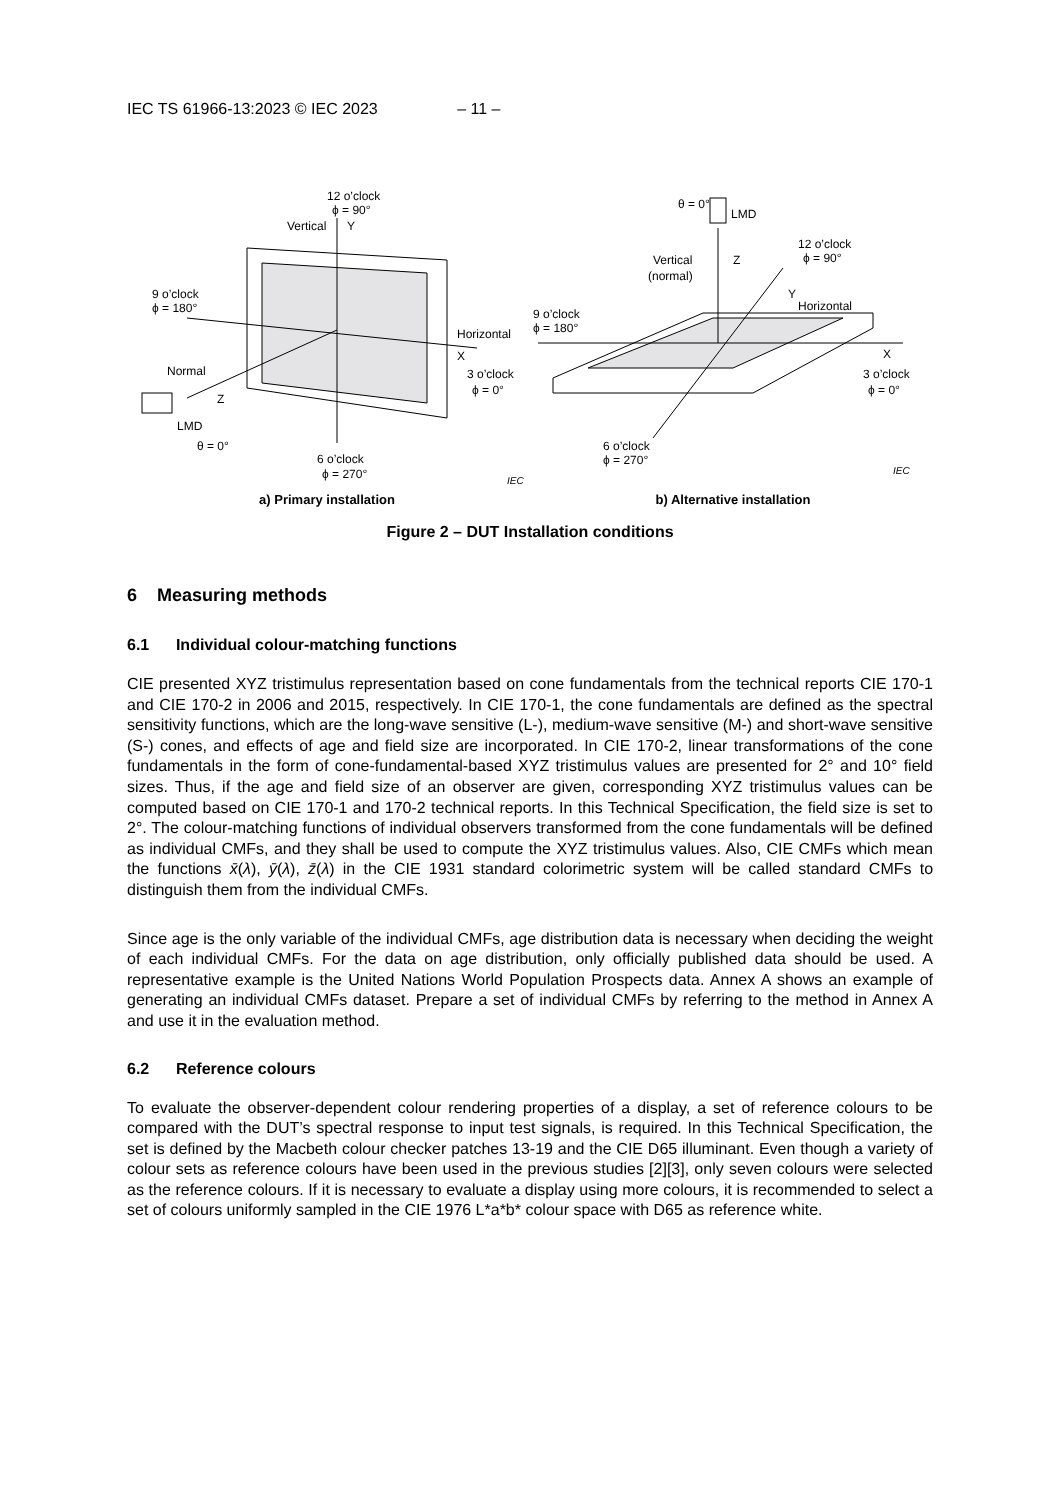IEC TS 61966-13:2023 © IEC 2023 – 11 –
12 o’clock
ϕ = 90°
Vertical
Y
9 o’clock
ϕ = 180°
Horizontal
X
3 o’clock
ϕ = 0°
Normal
Z
LMD
θ = 0°
6 o’clock
ϕ = 270°
IEC
a) Primary installation
θ = 0°
LMD
Vertical
(normal)
Z
12 o’clock
ϕ = 90°
Y
Horizontal
9 o’clock
ϕ = 180°
X
3 o’clock
ϕ = 0°
6 o’clock
ϕ = 270°
IEC
b) Alternative installation
Figure 2 – DUT Installation conditions
6 Measuring methods
6.1 Individual colour-matching functions
CIE presented XYZ tristimulus representation based on cone fundamentals from the technical reports CIE 170-1 and CIE 170-2 in 2006 and 2015, respectively. In CIE 170-1, the cone fundamentals are defined as the spectral sensitivity functions, which are the long-wave sensitive (L-), medium-wave sensitive (M-) and short-wave sensitive (S-) cones, and effects of age and field size are incorporated. In CIE 170-2, linear transformations of the cone fundamentals in the form of cone-fundamental-based XYZ tristimulus values are presented for 2° and 10° field sizes. Thus, if the age and field size of an observer are given, corresponding XYZ tristimulus values can be computed based on CIE 170-1 and 170-2 technical reports. In this Technical Specification, the field size is set to 2°. The colour-matching functions of individual observers transformed from the cone fundamentals will be defined as individual CMFs, and they shall be used to compute the XYZ tristimulus values. Also, CIE CMFs which mean the functions x̄(λ), ȳ(λ), z̄(λ) in the CIE 1931 standard colorimetric system will be called standard CMFs to distinguish them from the individual CMFs.
Since age is the only variable of the individual CMFs, age distribution data is necessary when deciding the weight of each individual CMFs. For the data on age distribution, only officially published data should be used. A representative example is the United Nations World Population Prospects data. Annex A shows an example of generating an individual CMFs dataset. Prepare a set of individual CMFs by referring to the method in Annex A and use it in the evaluation method.
6.2 Reference colours
To evaluate the observer-dependent colour rendering properties of a display, a set of reference colours to be compared with the DUT’s spectral response to input test signals, is required. In this Technical Specification, the set is defined by the Macbeth colour checker patches 13-19 and the CIE D65 illuminant. Even though a variety of colour sets as reference colours have been used in the previous studies [2][3], only seven colours were selected as the reference colours. If it is necessary to evaluate a display using more colours, it is recommended to select a set of colours uniformly sampled in the CIE 1976 L*a*b* colour space with D65 as reference white.